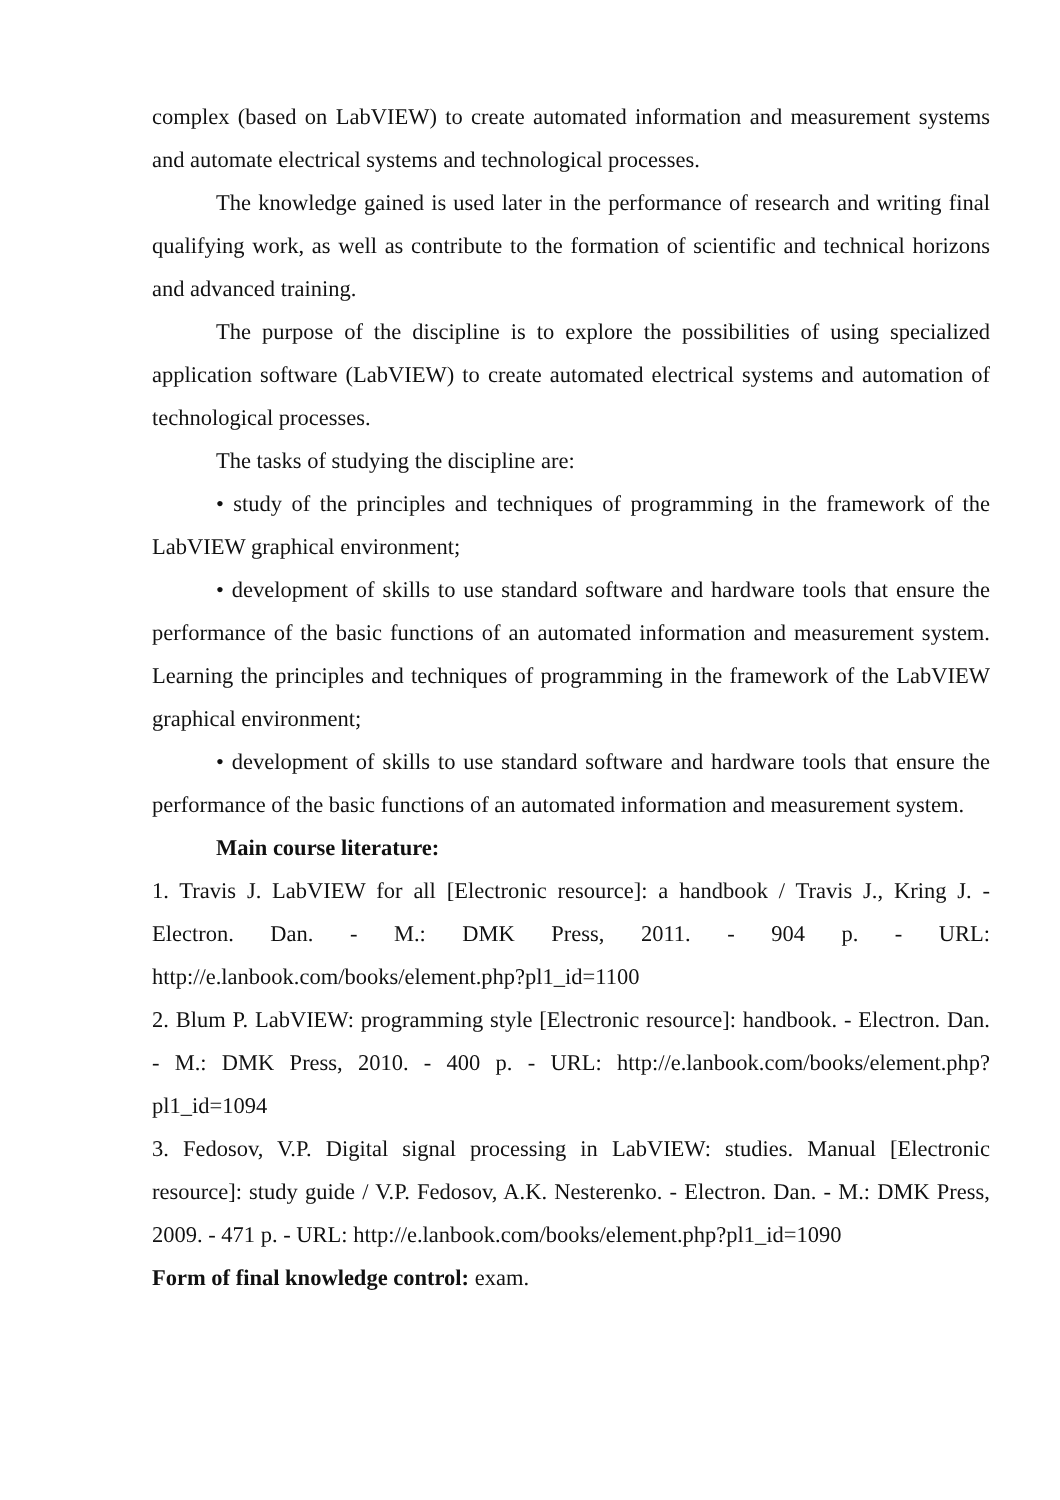complex (based on LabVIEW) to create automated information and measurement systems and automate electrical systems and technological processes.
The knowledge gained is used later in the performance of research and writing final qualifying work, as well as contribute to the formation of scientific and technical horizons and advanced training.
The purpose of the discipline is to explore the possibilities of using specialized application software (LabVIEW) to create automated electrical systems and automation of technological processes.
The tasks of studying the discipline are:
• study of the principles and techniques of programming in the framework of the LabVIEW graphical environment;
• development of skills to use standard software and hardware tools that ensure the performance of the basic functions of an automated information and measurement system. Learning the principles and techniques of programming in the framework of the LabVIEW graphical environment;
• development of skills to use standard software and hardware tools that ensure the performance of the basic functions of an automated information and measurement system.
Main course literature:
1. Travis J. LabVIEW for all [Electronic resource]: a handbook / Travis J., Kring J. - Electron. Dan. - M.: DMK Press, 2011. - 904 p. - URL: http://e.lanbook.com/books/element.php?pl1_id=1100
2. Blum P. LabVIEW: programming style [Electronic resource]: handbook. - Electron. Dan. - M.: DMK Press, 2010. - 400 p. - URL: http://e.lanbook.com/books/element.php?pl1_id=1094
3. Fedosov, V.P. Digital signal processing in LabVIEW: studies. Manual [Electronic resource]: study guide / V.P. Fedosov, A.K. Nesterenko. - Electron. Dan. - M.: DMK Press, 2009. - 471 p. - URL: http://e.lanbook.com/books/element.php?pl1_id=1090
Form of final knowledge control: exam.